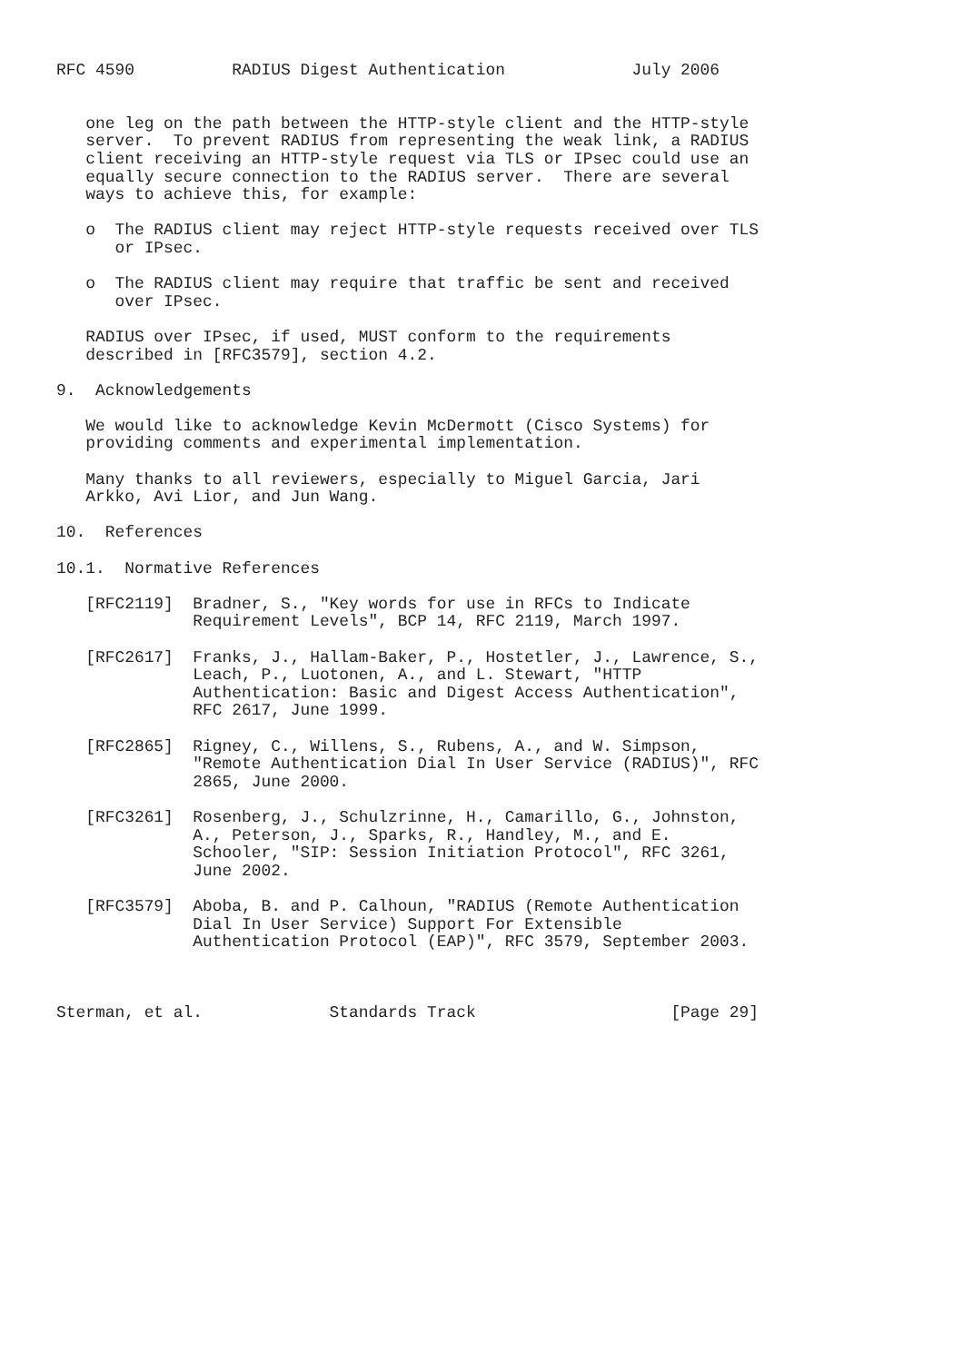RFC 4590          RADIUS Digest Authentication             July 2006


   one leg on the path between the HTTP-style client and the HTTP-style
   server.  To prevent RADIUS from representing the weak link, a RADIUS
   client receiving an HTTP-style request via TLS or IPsec could use an
   equally secure connection to the RADIUS server.  There are several
   ways to achieve this, for example:

   o  The RADIUS client may reject HTTP-style requests received over TLS
      or IPsec.

   o  The RADIUS client may require that traffic be sent and received
      over IPsec.

   RADIUS over IPsec, if used, MUST conform to the requirements
   described in [RFC3579], section 4.2.

9.  Acknowledgements

   We would like to acknowledge Kevin McDermott (Cisco Systems) for
   providing comments and experimental implementation.

   Many thanks to all reviewers, especially to Miguel Garcia, Jari
   Arkko, Avi Lior, and Jun Wang.

10.  References

10.1.  Normative References

   [RFC2119]  Bradner, S., "Key words for use in RFCs to Indicate
              Requirement Levels", BCP 14, RFC 2119, March 1997.

   [RFC2617]  Franks, J., Hallam-Baker, P., Hostetler, J., Lawrence, S.,
              Leach, P., Luotonen, A., and L. Stewart, "HTTP
              Authentication: Basic and Digest Access Authentication",
              RFC 2617, June 1999.

   [RFC2865]  Rigney, C., Willens, S., Rubens, A., and W. Simpson,
              "Remote Authentication Dial In User Service (RADIUS)", RFC
              2865, June 2000.

   [RFC3261]  Rosenberg, J., Schulzrinne, H., Camarillo, G., Johnston,
              A., Peterson, J., Sparks, R., Handley, M., and E.
              Schooler, "SIP: Session Initiation Protocol", RFC 3261,
              June 2002.

   [RFC3579]  Aboba, B. and P. Calhoun, "RADIUS (Remote Authentication
              Dial In User Service) Support For Extensible
              Authentication Protocol (EAP)", RFC 3579, September 2003.



Sterman, et al.             Standards Track                    [Page 29]